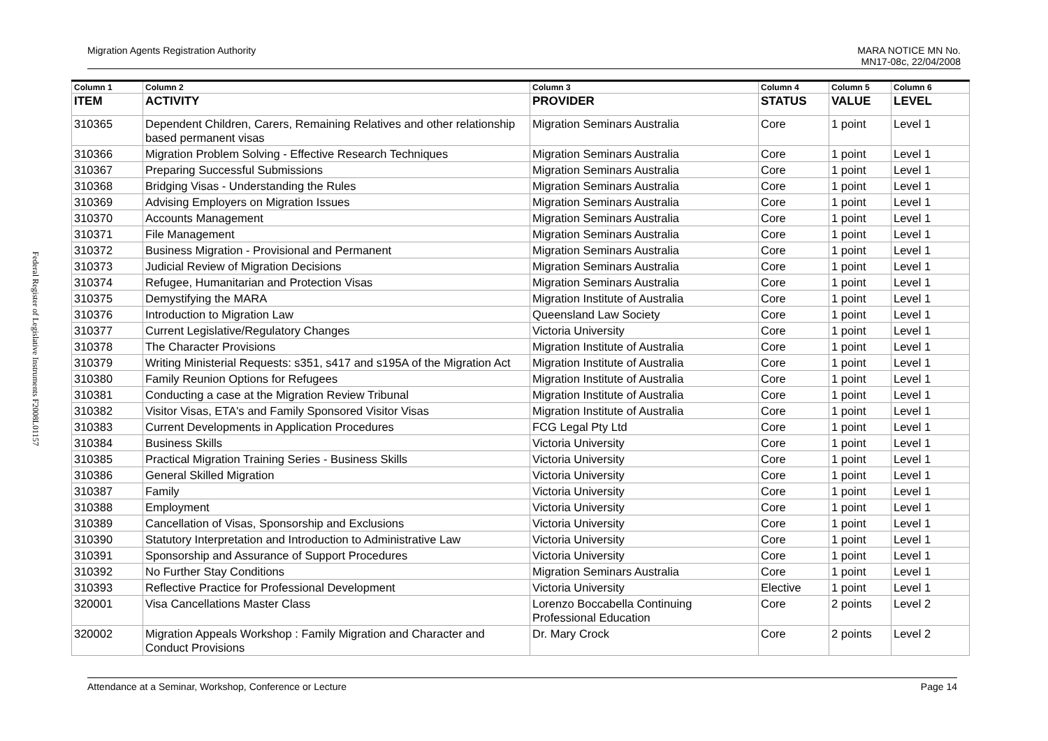Federal Register of Legislative Instruments F2008L01157
Migration Agents Registration Authority
MARA NOTICE MN No.
MN17-08c, 22/04/2008
| Column 1 | Column 2 | Column 3 | Column 4 | Column 5 | Column 6 |
| --- | --- | --- | --- | --- | --- |
| ITEM | ACTIVITY | PROVIDER | STATUS | VALUE | LEVEL |
| 310365 | Dependent Children, Carers, Remaining Relatives and other relationship based permanent visas | Migration Seminars Australia | Core | 1 point | Level 1 |
| 310366 | Migration Problem Solving - Effective Research Techniques | Migration Seminars Australia | Core | 1 point | Level 1 |
| 310367 | Preparing Successful Submissions | Migration Seminars Australia | Core | 1 point | Level 1 |
| 310368 | Bridging Visas - Understanding the Rules | Migration Seminars Australia | Core | 1 point | Level 1 |
| 310369 | Advising Employers on Migration Issues | Migration Seminars Australia | Core | 1 point | Level 1 |
| 310370 | Accounts Management | Migration Seminars Australia | Core | 1 point | Level 1 |
| 310371 | File Management | Migration Seminars Australia | Core | 1 point | Level 1 |
| 310372 | Business Migration - Provisional and Permanent | Migration Seminars Australia | Core | 1 point | Level 1 |
| 310373 | Judicial Review of Migration Decisions | Migration Seminars Australia | Core | 1 point | Level 1 |
| 310374 | Refugee, Humanitarian and Protection Visas | Migration Seminars Australia | Core | 1 point | Level 1 |
| 310375 | Demystifying the MARA | Migration Institute of Australia | Core | 1 point | Level 1 |
| 310376 | Introduction to Migration Law | Queensland Law Society | Core | 1 point | Level 1 |
| 310377 | Current Legislative/Regulatory Changes | Victoria University | Core | 1 point | Level 1 |
| 310378 | The Character Provisions | Migration Institute of Australia | Core | 1 point | Level 1 |
| 310379 | Writing Ministerial Requests: s351, s417 and s195A of the Migration Act | Migration Institute of Australia | Core | 1 point | Level 1 |
| 310380 | Family Reunion Options for Refugees | Migration Institute of Australia | Core | 1 point | Level 1 |
| 310381 | Conducting a case at the Migration Review Tribunal | Migration Institute of Australia | Core | 1 point | Level 1 |
| 310382 | Visitor Visas, ETA's and Family Sponsored Visitor Visas | Migration Institute of Australia | Core | 1 point | Level 1 |
| 310383 | Current Developments in Application Procedures | FCG Legal Pty Ltd | Core | 1 point | Level 1 |
| 310384 | Business Skills | Victoria University | Core | 1 point | Level 1 |
| 310385 | Practical Migration Training Series - Business Skills | Victoria University | Core | 1 point | Level 1 |
| 310386 | General Skilled Migration | Victoria University | Core | 1 point | Level 1 |
| 310387 | Family | Victoria University | Core | 1 point | Level 1 |
| 310388 | Employment | Victoria University | Core | 1 point | Level 1 |
| 310389 | Cancellation of Visas, Sponsorship and Exclusions | Victoria University | Core | 1 point | Level 1 |
| 310390 | Statutory Interpretation and Introduction to Administrative Law | Victoria University | Core | 1 point | Level 1 |
| 310391 | Sponsorship and Assurance of Support Procedures | Victoria University | Core | 1 point | Level 1 |
| 310392 | No Further Stay Conditions | Migration Seminars Australia | Core | 1 point | Level 1 |
| 310393 | Reflective Practice for Professional Development | Victoria University | Elective | 1 point | Level 1 |
| 320001 | Visa Cancellations Master Class | Lorenzo Boccabella Continuing Professional Education | Core | 2 points | Level 2 |
| 320002 | Migration Appeals Workshop : Family Migration and Character and Conduct Provisions | Dr. Mary Crock | Core | 2 points | Level 2 |
Attendance at a Seminar, Workshop, Conference or Lecture
Page 14